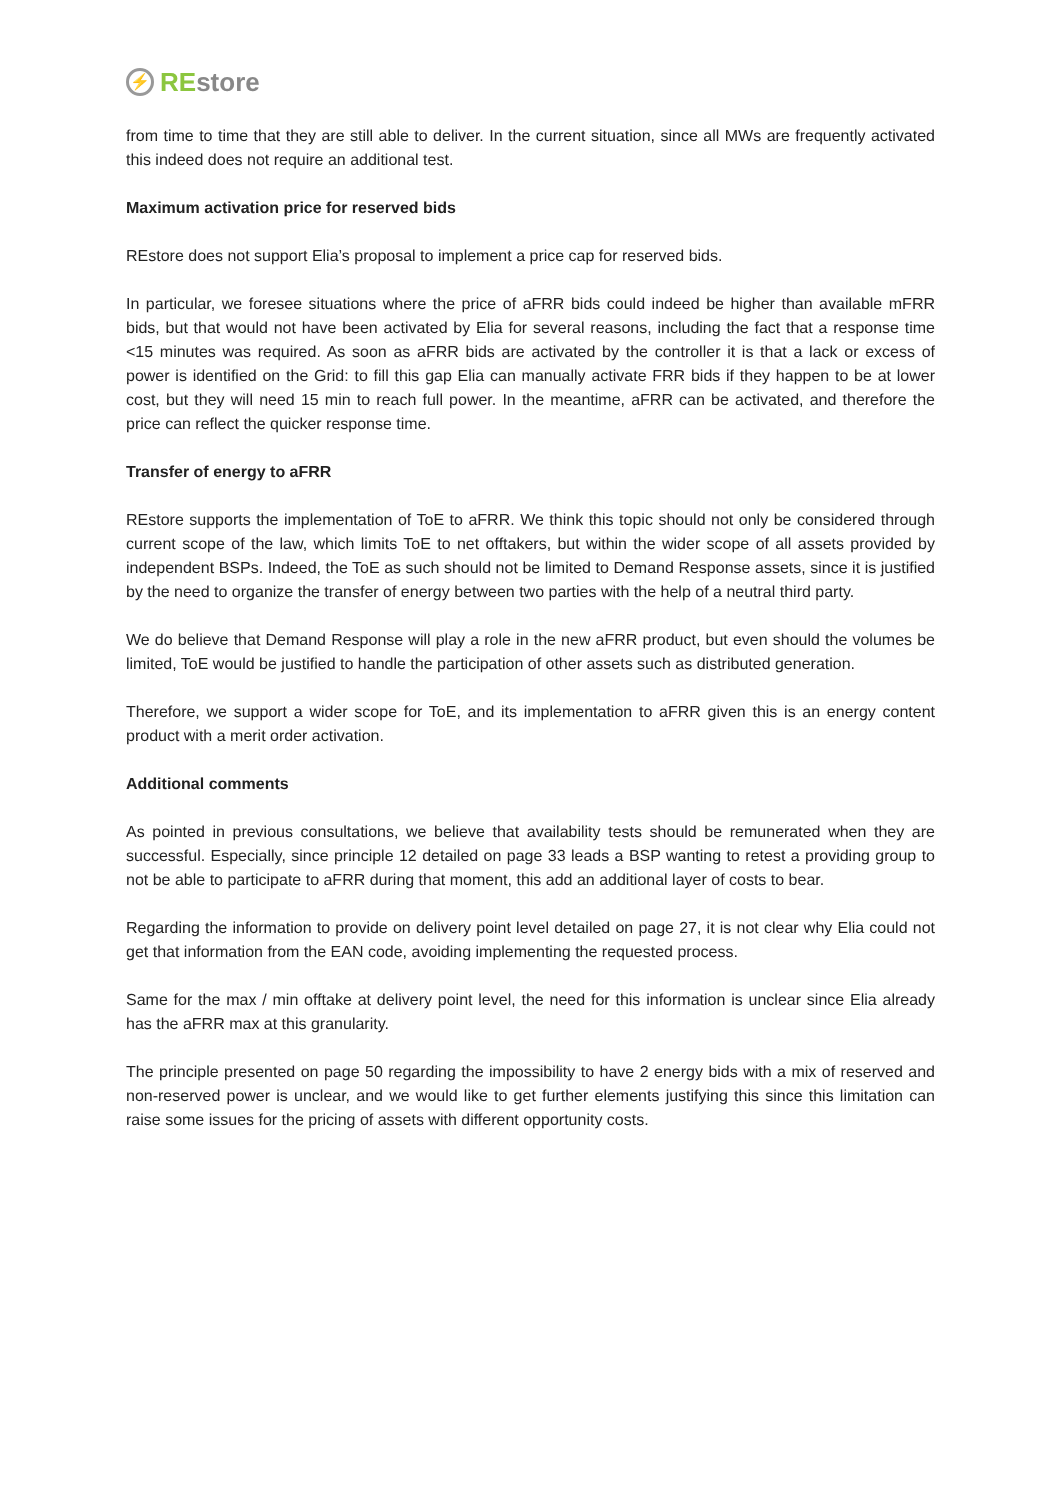⚡
REstore
from time to time that they are still able to deliver. In the current situation, since all MWs are frequently activated this indeed does not require an additional test.
Maximum activation price for reserved bids
REstore does not support Elia’s proposal to implement a price cap for reserved bids.
In particular, we foresee situations where the price of aFRR bids could indeed be higher than available mFRR bids, but that would not have been activated by Elia for several reasons, including the fact that a response time <15 minutes was required. As soon as aFRR bids are activated by the controller it is that a lack or excess of power is identified on the Grid: to fill this gap Elia can manually activate FRR bids if they happen to be at lower cost, but they will need 15 min to reach full power. In the meantime, aFRR can be activated, and therefore the price can reflect the quicker response time.
Transfer of energy to aFRR
REstore supports the implementation of ToE to aFRR. We think this topic should not only be considered through current scope of the law, which limits ToE to net offtakers, but within the wider scope of all assets provided by independent BSPs. Indeed, the ToE as such should not be limited to Demand Response assets, since it is justified by the need to organize the transfer of energy between two parties with the help of a neutral third party.
We do believe that Demand Response will play a role in the new aFRR product, but even should the volumes be limited, ToE would be justified to handle the participation of other assets such as distributed generation.
Therefore, we support a wider scope for ToE, and its implementation to aFRR given this is an energy content product with a merit order activation.
Additional comments
As pointed in previous consultations, we believe that availability tests should be remunerated when they are successful. Especially, since principle 12 detailed on page 33 leads a BSP wanting to retest a providing group to not be able to participate to aFRR during that moment, this add an additional layer of costs to bear.
Regarding the information to provide on delivery point level detailed on page 27, it is not clear why Elia could not get that information from the EAN code, avoiding implementing the requested process.
Same for the max / min offtake at delivery point level, the need for this information is unclear since Elia already has the aFRR max at this granularity.
The principle presented on page 50 regarding the impossibility to have 2 energy bids with a mix of reserved and non-reserved power is unclear, and we would like to get further elements justifying this since this limitation can raise some issues for the pricing of assets with different opportunity costs.